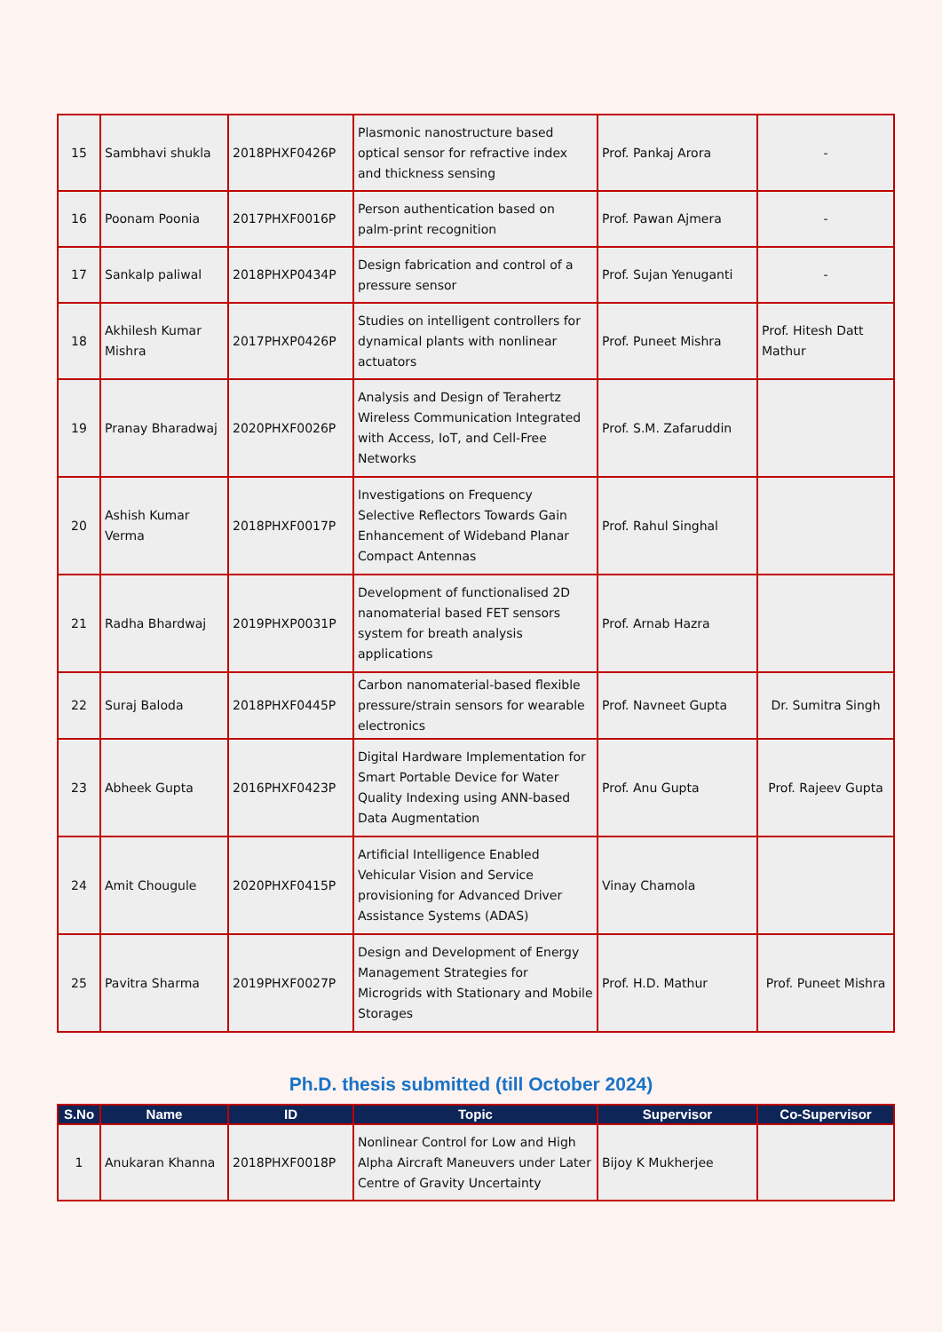| 15 | Sambhavi shukla | 2018PHXF0426P | Plasmonic nanostructure based optical sensor for refractive index and thickness sensing | Prof. Pankaj Arora | - |
| 16 | Poonam Poonia | 2017PHXF0016P | Person authentication based on palm-print recognition | Prof. Pawan Ajmera | - |
| 17 | Sankalp paliwal | 2018PHXP0434P | Design fabrication and control of a pressure sensor | Prof. Sujan Yenuganti | - |
| 18 | Akhilesh Kumar Mishra | 2017PHXP0426P | Studies on intelligent controllers for dynamical plants with nonlinear actuators | Prof. Puneet Mishra | Prof. Hitesh Datt Mathur |
| 19 | Pranay Bharadwaj | 2020PHXF0026P | Analysis and Design of Terahertz Wireless Communication Integrated with Access, IoT, and Cell-Free Networks | Prof. S.M. Zafaruddin | |
| 20 | Ashish Kumar Verma | 2018PHXF0017P | Investigations on Frequency Selective Reflectors Towards Gain Enhancement of Wideband Planar Compact Antennas | Prof. Rahul Singhal | |
| 21 | Radha Bhardwaj | 2019PHXP0031P | Development of functionalised 2D nanomaterial based FET sensors system for breath analysis applications | Prof. Arnab Hazra | |
| 22 | Suraj Baloda | 2018PHXF0445P | Carbon nanomaterial-based flexible pressure/strain sensors for wearable electronics | Prof. Navneet Gupta | Dr. Sumitra Singh |
| 23 | Abheek Gupta | 2016PHXF0423P | Digital Hardware Implementation for Smart Portable Device for Water Quality Indexing using ANN-based Data Augmentation | Prof. Anu Gupta | Prof. Rajeev Gupta |
| 24 | Amit Chougule | 2020PHXF0415P | Artificial Intelligence Enabled Vehicular Vision and Service provisioning for Advanced Driver Assistance Systems (ADAS) | Vinay Chamola | |
| 25 | Pavitra Sharma | 2019PHXF0027P | Design and Development of Energy Management Strategies for Microgrids with Stationary and Mobile Storages | Prof. H.D. Mathur | Prof. Puneet Mishra |
Ph.D. thesis submitted (till October 2024)
| S.No | Name | ID | Topic | Supervisor | Co-Supervisor |
| --- | --- | --- | --- | --- | --- |
| 1 | Anukaran Khanna | 2018PHXF0018P | Nonlinear Control for Low and High Alpha Aircraft Maneuvers under Later Centre of Gravity Uncertainty | Bijoy K Mukherjee | |